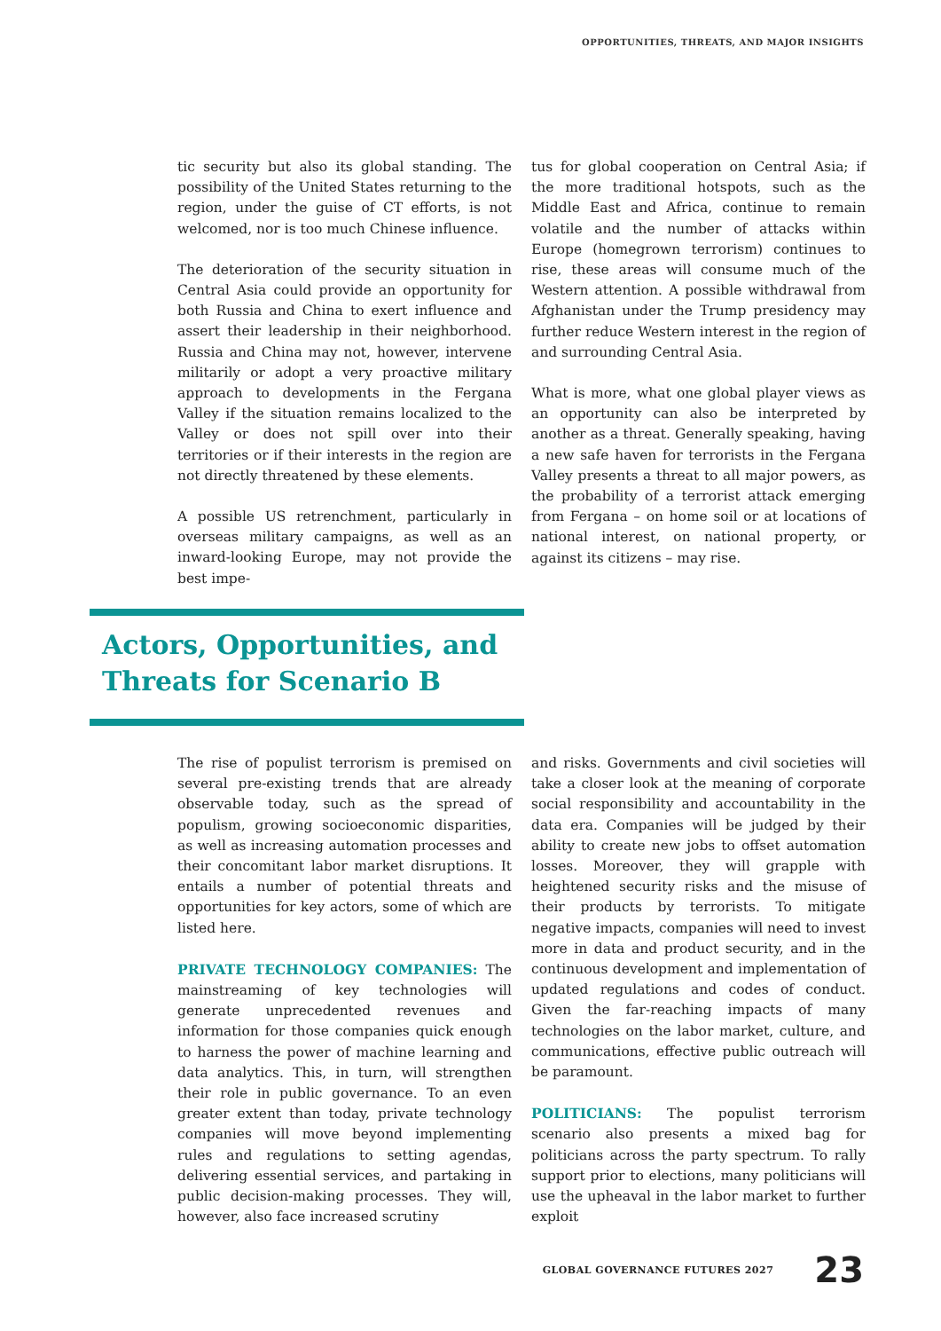OPPORTUNITIES, THREATS, AND MAJOR INSIGHTS
tic security but also its global standing. The possibility of the United States returning to the region, under the guise of CT efforts, is not welcomed, nor is too much Chinese influence.
The deterioration of the security situation in Central Asia could provide an opportunity for both Russia and China to exert influence and assert their leadership in their neighborhood. Russia and China may not, however, intervene militarily or adopt a very proactive military approach to developments in the Fergana Valley if the situation remains localized to the Valley or does not spill over into their territories or if their interests in the region are not directly threatened by these elements.
A possible US retrenchment, particularly in overseas military campaigns, as well as an inward-looking Europe, may not provide the best impe-
tus for global cooperation on Central Asia; if the more traditional hotspots, such as the Middle East and Africa, continue to remain volatile and the number of attacks within Europe (homegrown terrorism) continues to rise, these areas will consume much of the Western attention. A possible withdrawal from Afghanistan under the Trump presidency may further reduce Western interest in the region of and surrounding Central Asia.
What is more, what one global player views as an opportunity can also be interpreted by another as a threat. Generally speaking, having a new safe haven for terrorists in the Fergana Valley presents a threat to all major powers, as the probability of a terrorist attack emerging from Fergana – on home soil or at locations of national interest, on national property, or against its citizens – may rise.
Actors, Opportunities, and Threats for Scenario B
The rise of populist terrorism is premised on several pre-existing trends that are already observable today, such as the spread of populism, growing socioeconomic disparities, as well as increasing automation processes and their concomitant labor market disruptions. It entails a number of potential threats and opportunities for key actors, some of which are listed here.
PRIVATE TECHNOLOGY COMPANIES: The mainstreaming of key technologies will generate unprecedented revenues and information for those companies quick enough to harness the power of machine learning and data analytics. This, in turn, will strengthen their role in public governance. To an even greater extent than today, private technology companies will move beyond implementing rules and regulations to setting agendas, delivering essential services, and partaking in public decision-making processes. They will, however, also face increased scrutiny
and risks. Governments and civil societies will take a closer look at the meaning of corporate social responsibility and accountability in the data era. Companies will be judged by their ability to create new jobs to offset automation losses. Moreover, they will grapple with heightened security risks and the misuse of their products by terrorists. To mitigate negative impacts, companies will need to invest more in data and product security, and in the continuous development and implementation of updated regulations and codes of conduct. Given the far-reaching impacts of many technologies on the labor market, culture, and communications, effective public outreach will be paramount.
POLITICIANS: The populist terrorism scenario also presents a mixed bag for politicians across the party spectrum. To rally support prior to elections, many politicians will use the upheaval in the labor market to further exploit
GLOBAL GOVERNANCE FUTURES 2027 23